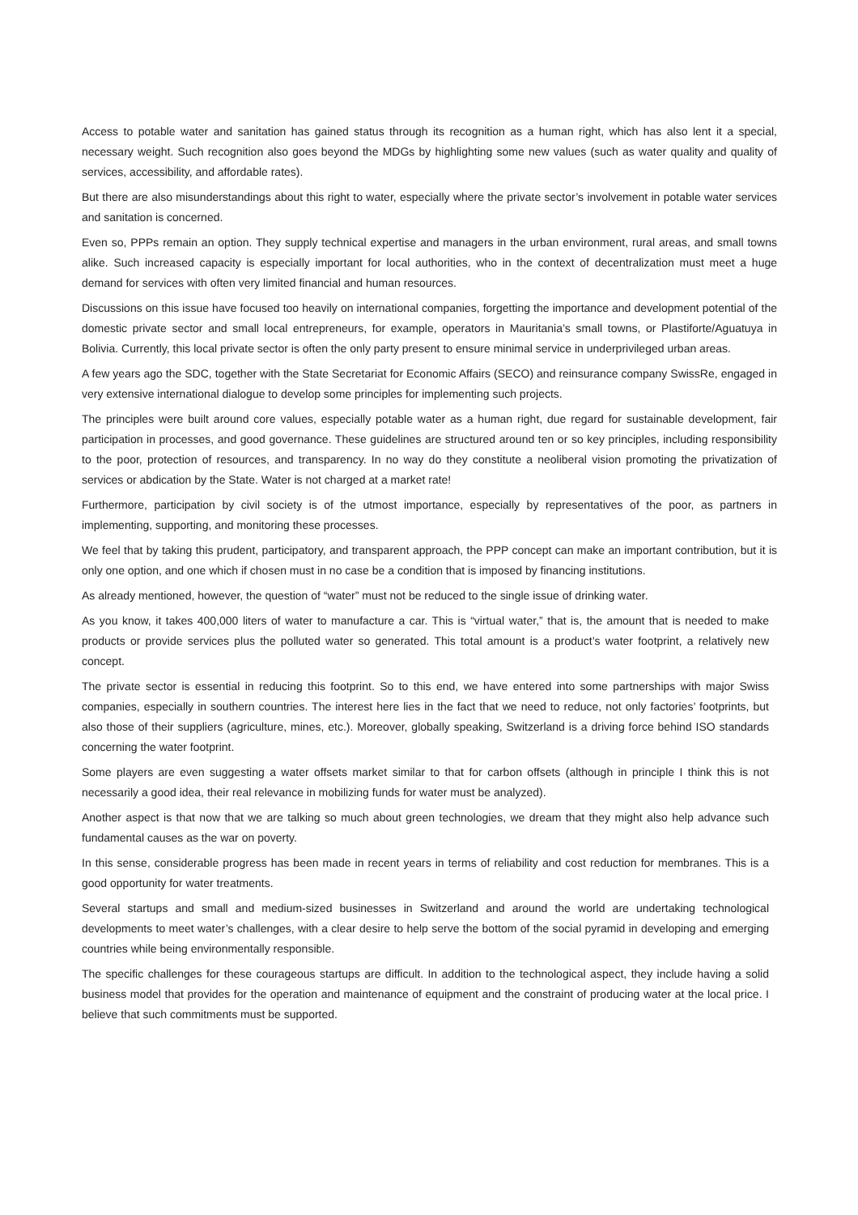Access to potable water and sanitation has gained status through its recognition as a human right, which has also lent it a special, necessary weight. Such recognition also goes beyond the MDGs by highlighting some new values (such as water quality and quality of services, accessibility, and affordable rates).
But there are also misunderstandings about this right to water, especially where the private sector’s involvement in potable water services and sanitation is concerned.
Even so, PPPs remain an option. They supply technical expertise and managers in the urban environment, rural areas, and small towns alike. Such increased capacity is especially important for local authorities, who in the context of decentralization must meet a huge demand for services with often very limited financial and human resources.
Discussions on this issue have focused too heavily on international companies, forgetting the importance and development potential of the domestic private sector and small local entrepreneurs, for example, operators in Mauritania’s small towns, or Plastiforte/Aguatuya in Bolivia. Currently, this local private sector is often the only party present to ensure minimal service in underprivileged urban areas.
A few years ago the SDC, together with the State Secretariat for Economic Affairs (SECO) and reinsurance company SwissRe, engaged in very extensive international dialogue to develop some principles for implementing such projects.
The principles were built around core values, especially potable water as a human right, due regard for sustainable development, fair participation in processes, and good governance. These guidelines are structured around ten or so key principles, including responsibility to the poor, protection of resources, and transparency. In no way do they constitute a neoliberal vision promoting the privatization of services or abdication by the State. Water is not charged at a market rate!
Furthermore, participation by civil society is of the utmost importance, especially by representatives of the poor, as partners in implementing, supporting, and monitoring these processes.
We feel that by taking this prudent, participatory, and transparent approach, the PPP concept can make an important contribution, but it is only one option, and one which if chosen must in no case be a condition that is imposed by financing institutions.
As already mentioned, however, the question of “water” must not be reduced to the single issue of drinking water.
As you know, it takes 400,000 liters of water to manufacture a car. This is “virtual water,” that is, the amount that is needed to make products or provide services plus the polluted water so generated. This total amount is a product’s water footprint, a relatively new concept.
The private sector is essential in reducing this footprint. So to this end, we have entered into some partnerships with major Swiss companies, especially in southern countries. The interest here lies in the fact that we need to reduce, not only factories’ footprints, but also those of their suppliers (agriculture, mines, etc.). Moreover, globally speaking, Switzerland is a driving force behind ISO standards concerning the water footprint.
Some players are even suggesting a water offsets market similar to that for carbon offsets (although in principle I think this is not necessarily a good idea, their real relevance in mobilizing funds for water must be analyzed).
Another aspect is that now that we are talking so much about green technologies, we dream that they might also help advance such fundamental causes as the war on poverty.
In this sense, considerable progress has been made in recent years in terms of reliability and cost reduction for membranes. This is a good opportunity for water treatments.
Several startups and small and medium-sized businesses in Switzerland and around the world are undertaking technological developments to meet water’s challenges, with a clear desire to help serve the bottom of the social pyramid in developing and emerging countries while being environmentally responsible.
The specific challenges for these courageous startups are difficult. In addition to the technological aspect, they include having a solid business model that provides for the operation and maintenance of equipment and the constraint of producing water at the local price. I believe that such commitments must be supported.